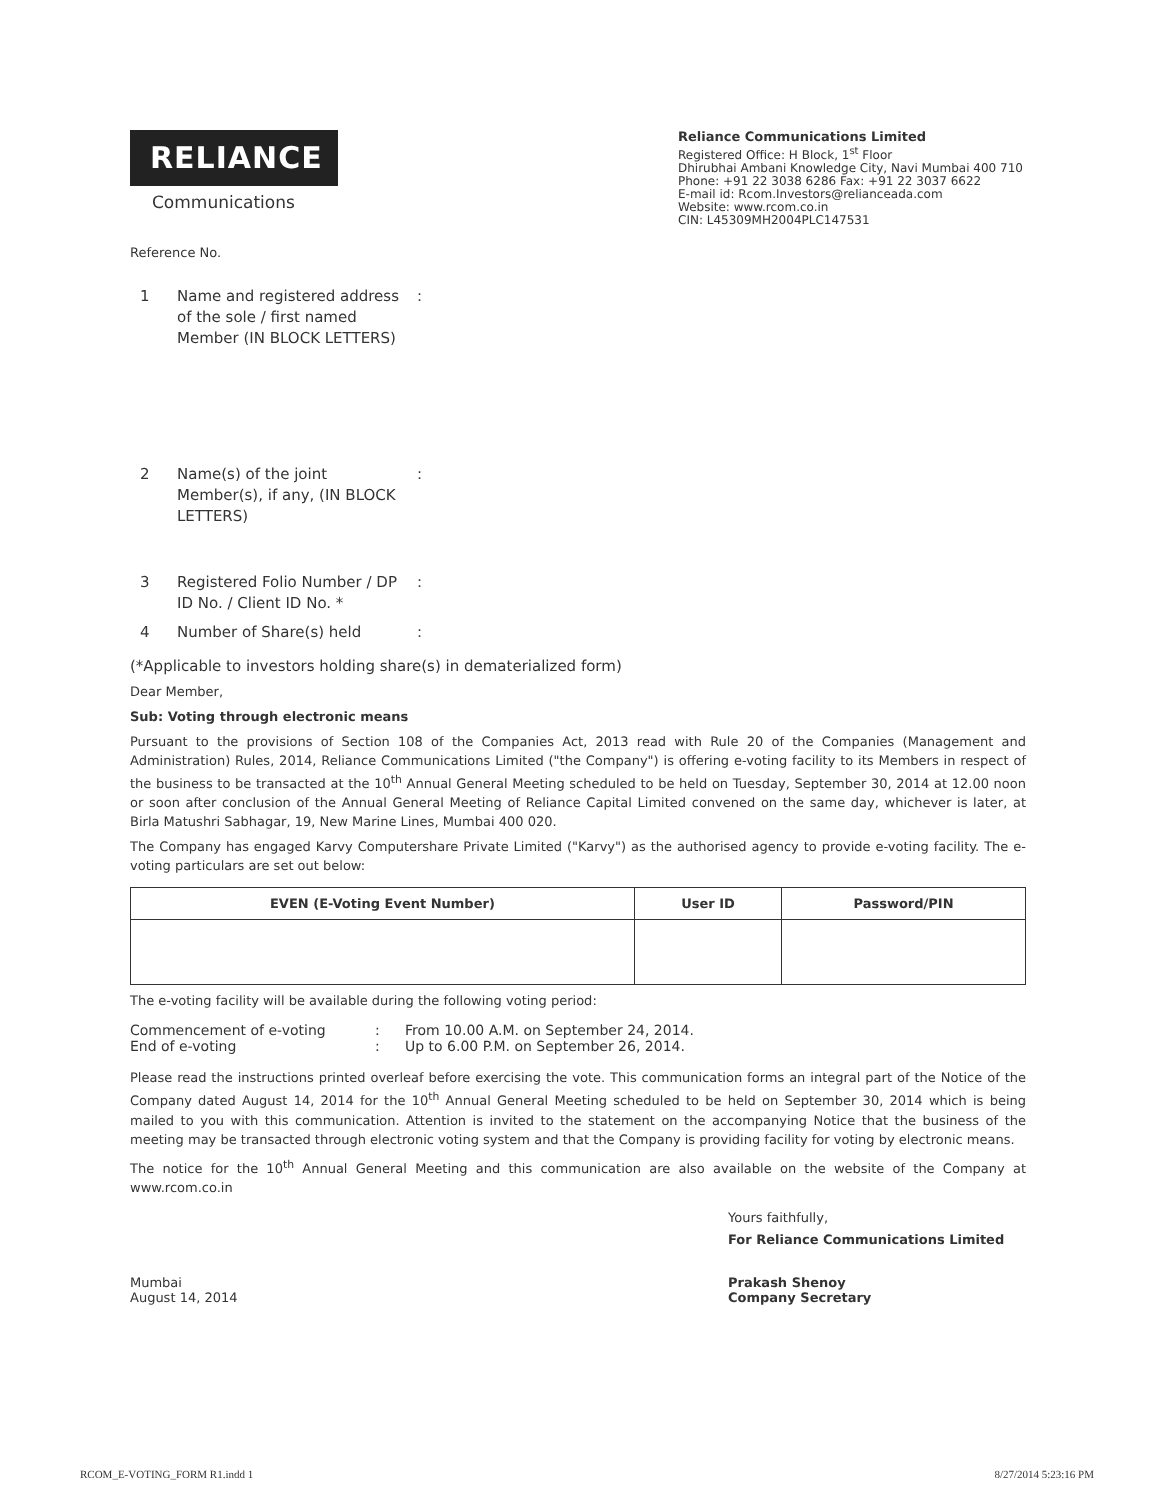RELIANCE
Communications
Reliance Communications Limited
Registered Office: H Block, 1<sup>st</sup> Floor
Dhirubhai Ambani Knowledge City, Navi Mumbai 400 710
Phone: +91 22 3038 6286 Fax: +91 22 3037 6622
E-mail id: Rcom.Investors@relianceada.com
Website: www.rcom.co.in
CIN: L45309MH2004PLC147531
Reference No.
1 Name and registered address of the sole / first named Member (IN BLOCK LETTERS):
2 Name(s) of the joint Member(s), if any, (IN BLOCK LETTERS):
3 Registered Folio Number / DP ID No. / Client ID No. *:
4 Number of Share(s) held:
(*Applicable to investors holding share(s) in dematerialized form)
Dear Member,
Sub: Voting through electronic means
Pursuant to the provisions of Section 108 of the Companies Act, 2013 read with Rule 20 of the Companies (Management and Administration) Rules, 2014, Reliance Communications Limited ("the Company") is offering e-voting facility to its Members in respect of the business to be transacted at the 10<sup>th</sup> Annual General Meeting scheduled to be held on Tuesday, September 30, 2014 at 12.00 noon or soon after conclusion of the Annual General Meeting of Reliance Capital Limited convened on the same day, whichever is later, at Birla Matushri Sabhagar, 19, New Marine Lines, Mumbai 400 020.
The Company has engaged Karvy Computershare Private Limited ("Karvy") as the authorised agency to provide e-voting facility. The e-voting particulars are set out below:
| EVEN (E-Voting Event Number) | User ID | Password/PIN |
| --- | --- | --- |
The e-voting facility will be available during the following voting period:
| Commencement of e-voting | : | From 10.00 A.M. on September 24, 2014. |
| End of e-voting | : | Up to 6.00 P.M. on September 26, 2014. |
Please read the instructions printed overleaf before exercising the vote. This communication forms an integral part of the Notice of the Company dated August 14, 2014 for the 10<sup>th</sup> Annual General Meeting scheduled to be held on September 30, 2014 which is being mailed to you with this communication. Attention is invited to the statement on the accompanying Notice that the business of the meeting may be transacted through electronic voting system and that the Company is providing facility for voting by electronic means.
The notice for the 10<sup>th</sup> Annual General Meeting and this communication are also available on the website of the Company at www.rcom.co.in
Yours faithfully,
For Reliance Communications Limited
Mumbai
August 14, 2014
Prakash Shenoy
Company Secretary
RCOM_E-VOTING_FORM R1.indd 1 8/27/2014 5:23:16 PM